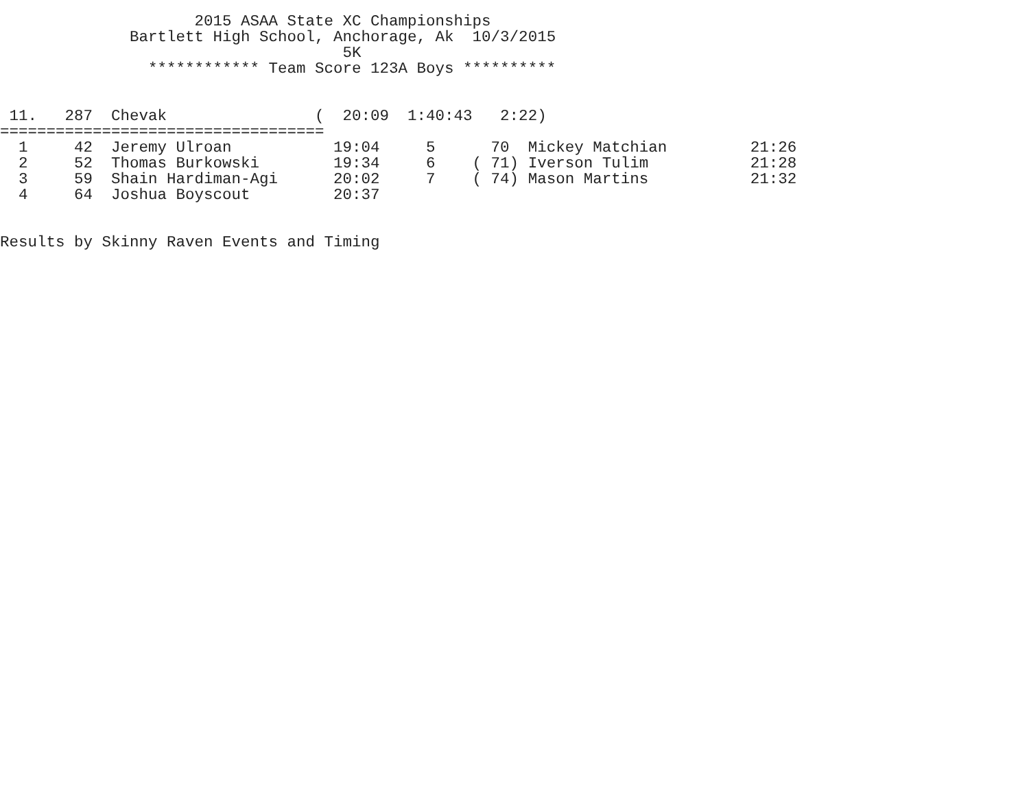2015 ASAA State XC Championships
              Bartlett High School, Anchorage, Ak  10/3/2015
                                     5K
                ************ Team Score 123A Boys **********


 11.   287  Chevak                (  20:09  1:40:43   2:22)
===================================
  1     42  Jeremy Ulroan           19:04     5      70  Mickey Matchian         21:26
  2     52  Thomas Burkowski        19:34     6    ( 71) Iverson Tulim           21:28
  3     59  Shain Hardiman-Agi      20:02     7    ( 74) Mason Martins           21:32
  4     64  Joshua Boyscout         20:37


Results by Skinny Raven Events and Timing